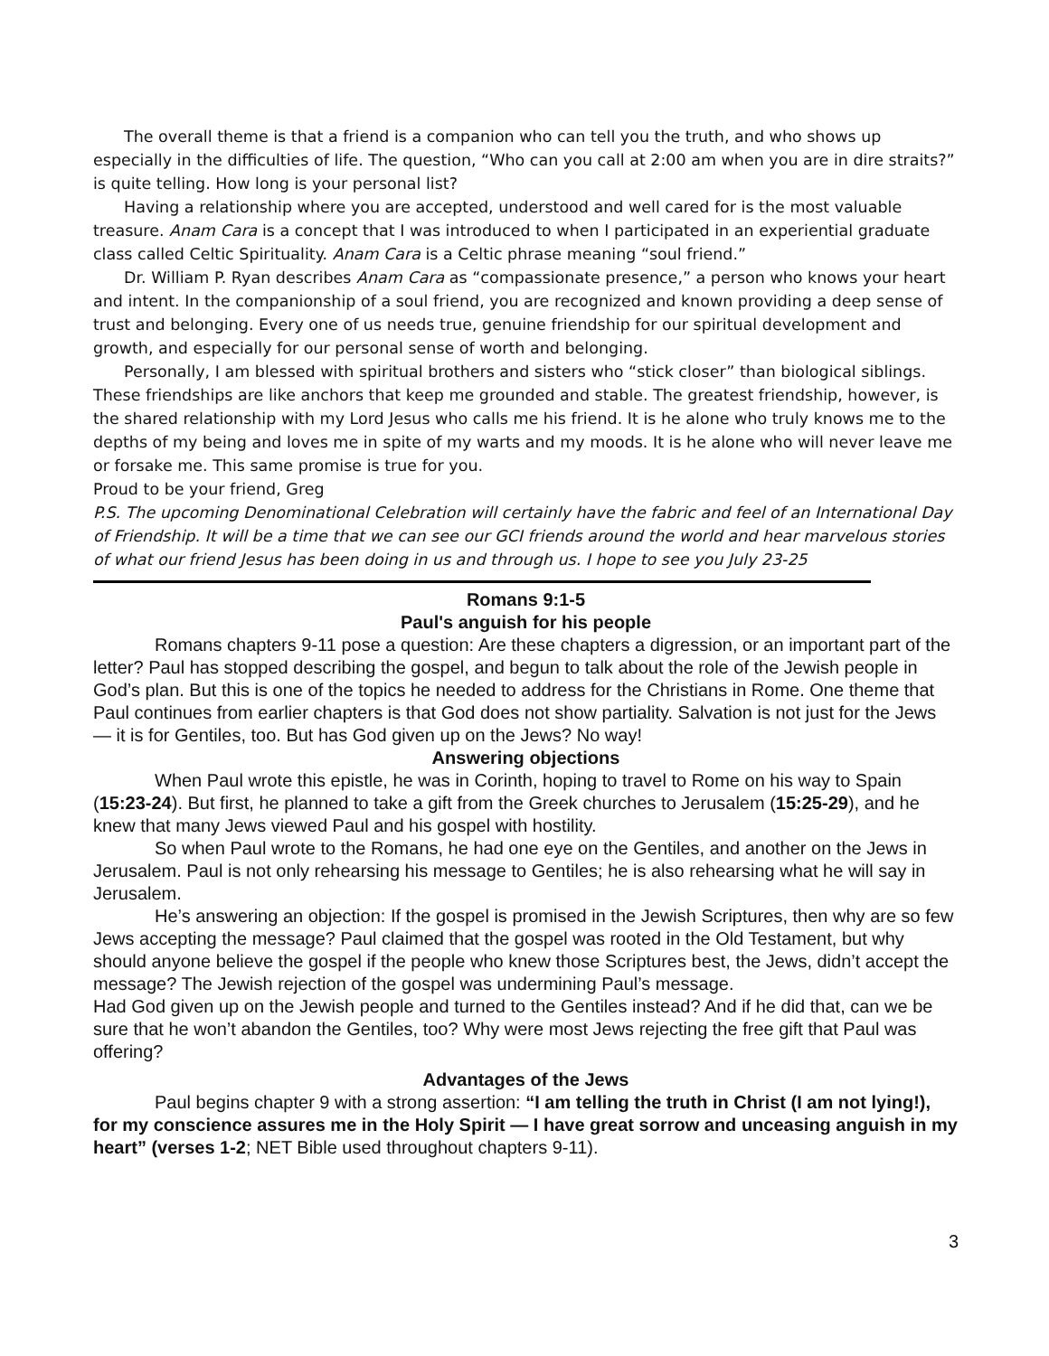The overall theme is that a friend is a companion who can tell you the truth, and who shows up especially in the difficulties of life. The question, “Who can you call at 2:00 am when you are in dire straits?” is quite telling. How long is your personal list?
Having a relationship where you are accepted, understood and well cared for is the most valuable treasure. Anam Cara is a concept that I was introduced to when I participated in an experiential graduate class called Celtic Spirituality. Anam Cara is a Celtic phrase meaning “soul friend.”
Dr. William P. Ryan describes Anam Cara as “compassionate presence,” a person who knows your heart and intent. In the companionship of a soul friend, you are recognized and known providing a deep sense of trust and belonging. Every one of us needs true, genuine friendship for our spiritual development and growth, and especially for our personal sense of worth and belonging.
Personally, I am blessed with spiritual brothers and sisters who “stick closer” than biological siblings. These friendships are like anchors that keep me grounded and stable. The greatest friendship, however, is the shared relationship with my Lord Jesus who calls me his friend. It is he alone who truly knows me to the depths of my being and loves me in spite of my warts and my moods. It is he alone who will never leave me or forsake me. This same promise is true for you.
Proud to be your friend, Greg
P.S. The upcoming Denominational Celebration will certainly have the fabric and feel of an International Day of Friendship. It will be a time that we can see our GCI friends around the world and hear marvelous stories of what our friend Jesus has been doing in us and through us. I hope to see you July 23-25
Romans 9:1-5
Paul's anguish for his people
Romans chapters 9-11 pose a question: Are these chapters a digression, or an important part of the letter? Paul has stopped describing the gospel, and begun to talk about the role of the Jewish people in God’s plan. But this is one of the topics he needed to address for the Christians in Rome. One theme that Paul continues from earlier chapters is that God does not show partiality. Salvation is not just for the Jews — it is for Gentiles, too. But has God given up on the Jews? No way!
Answering objections
When Paul wrote this epistle, he was in Corinth, hoping to travel to Rome on his way to Spain (15:23-24). But first, he planned to take a gift from the Greek churches to Jerusalem (15:25-29), and he knew that many Jews viewed Paul and his gospel with hostility.
So when Paul wrote to the Romans, he had one eye on the Gentiles, and another on the Jews in Jerusalem. Paul is not only rehearsing his message to Gentiles; he is also rehearsing what he will say in Jerusalem.
He’s answering an objection: If the gospel is promised in the Jewish Scriptures, then why are so few Jews accepting the message? Paul claimed that the gospel was rooted in the Old Testament, but why should anyone believe the gospel if the people who knew those Scriptures best, the Jews, didn’t accept the message? The Jewish rejection of the gospel was undermining Paul’s message.
Had God given up on the Jewish people and turned to the Gentiles instead? And if he did that, can we be sure that he won’t abandon the Gentiles, too? Why were most Jews rejecting the free gift that Paul was offering?
Advantages of the Jews
Paul begins chapter 9 with a strong assertion: “I am telling the truth in Christ (I am not lying!), for my conscience assures me in the Holy Spirit — I have great sorrow and unceasing anguish in my heart” (verses 1-2; NET Bible used throughout chapters 9-11).
3